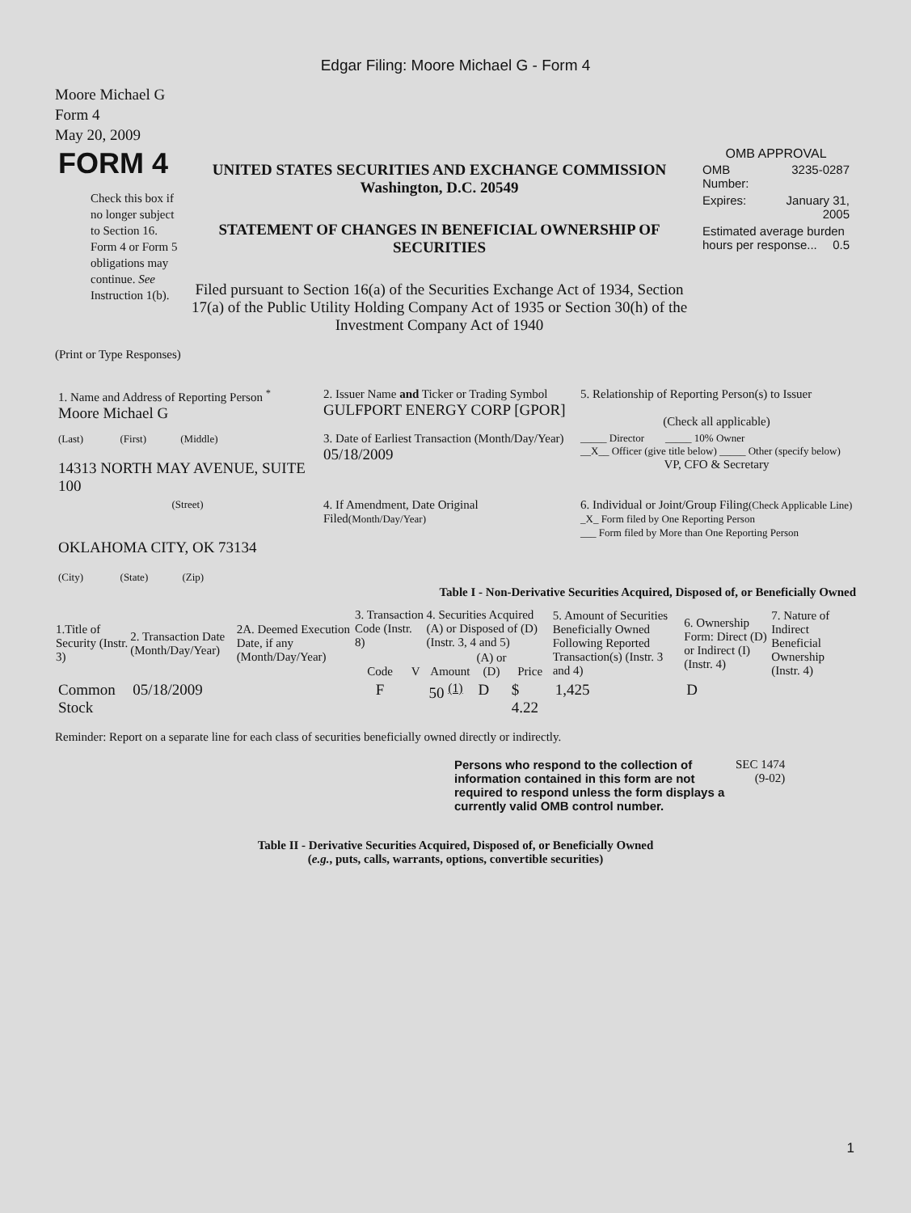Edgar Filing: Moore Michael G - Form 4
Moore Michael G
Form 4
May 20, 2009
| FORM 4 Check this box if no longer subject to Section 16. Form 4 or Form 5 obligations may continue. See Instruction 1(b). | UNITED STATES SECURITIES AND EXCHANGE COMMISSION Washington, D.C. 20549 STATEMENT OF CHANGES IN BENEFICIAL OWNERSHIP OF SECURITIES Filed pursuant to Section 16(a) of the Securities Exchange Act of 1934, Section 17(a) of the Public Utility Holding Company Act of 1935 or Section 30(h) of the Investment Company Act of 1940 | OMB APPROVAL / OMB Number: / 3235-0287 / / Expires: / January 31, 2005 / / Estimated average burden hours per response... 0.5 / / |
(Print or Type Responses)
| 1. Name and Address of Reporting Person <sup>*</sup> Moore Michael G | 2. Issuer Name and Ticker or Trading Symbol GULFPORT ENERGY CORP [GPOR] | 5. Relationship of Reporting Person(s) to Issuer (Check all applicable) |
| (Last) (First) (Middle) 14313 NORTH MAY AVENUE, SUITE 100 | 3. Date of Earliest Transaction (Month/Day/Year) 05/18/2009 | _____ Director _____ 10% Owner __X__ Officer (give title below) _____ Other (specify below) VP, CFO & Secretary |
| (Street) OKLAHOMA CITY, OK 73134 (City) (State) (Zip) | 4. If Amendment, Date Original Filed (Month/Day/Year) | 6. Individual or Joint/Group Filing (Check Applicable Line) _X_ Form filed by One Reporting Person ___ Form filed by More than One Reporting Person |
Table I - Non-Derivative Securities Acquired, Disposed of, or Beneficially Owned
| 1.Title of Security (Instr. 3) | 2. Transaction Date (Month/Day/Year) | 2A. Deemed Execution Date, if any (Month/Day/Year) | 3. Transaction Code (Instr. 8) | | 4. Securities Acquired (A) or Disposed of (D) (Instr. 3, 4 and 5) | | | 5. Amount of Securities Beneficially Owned Following Reported Transaction(s) (Instr. 3 and 4) | 6. Ownership Form: Direct (D) or Indirect (I) (Instr. 4) | 7. Nature of Indirect Beneficial Ownership (Instr. 4) |
| --- | --- | --- | --- | --- | --- | --- | --- | --- | --- | --- |
| | | | Code | V | Amount | (A) or (D) | Price | | | |
| Common Stock | 05/18/2009 | | F | | 50 <sup>(1)</sup> | D | $ 4.22 | 1,425 | D | |
Reminder: Report on a separate line for each class of securities beneficially owned directly or indirectly.
| Persons who respond to the collection of information contained in this form are not required to respond unless the form displays a currently valid OMB control number. | SEC 1474 (9-02) |
Table II - Derivative Securities Acquired, Disposed of, or Beneficially Owned
(e.g., puts, calls, warrants, options, convertible securities)
1